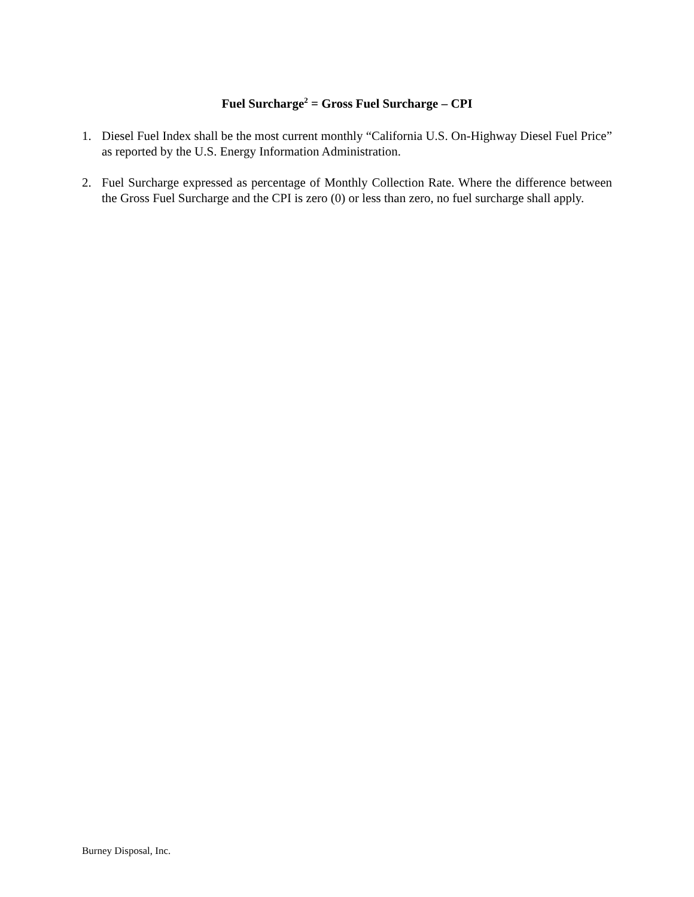Fuel Surcharge<sup>2</sup> = Gross Fuel Surcharge – CPI
1. Diesel Fuel Index shall be the most current monthly “California U.S. On-Highway Diesel Fuel Price” as reported by the U.S. Energy Information Administration.
2. Fuel Surcharge expressed as percentage of Monthly Collection Rate. Where the difference between the Gross Fuel Surcharge and the CPI is zero (0) or less than zero, no fuel surcharge shall apply.
Burney Disposal, Inc.